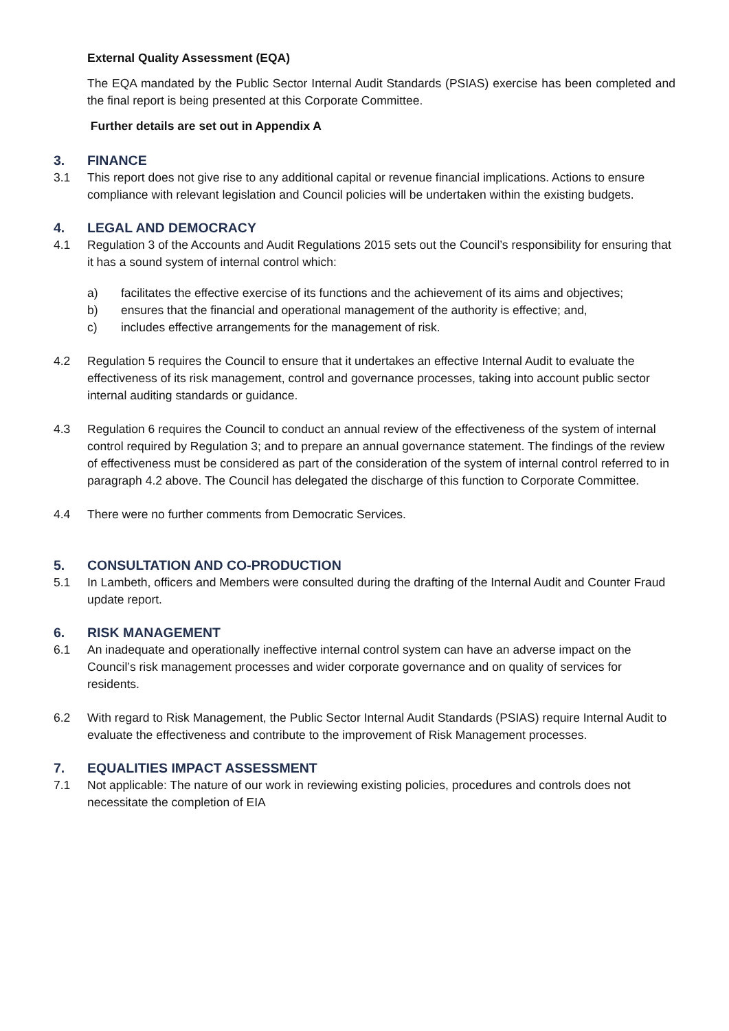External Quality Assessment (EQA)
The EQA mandated by the Public Sector Internal Audit Standards (PSIAS) exercise has been completed and the final report is being presented at this Corporate Committee.
Further details are set out in Appendix A
3. FINANCE
3.1 This report does not give rise to any additional capital or revenue financial implications. Actions to ensure compliance with relevant legislation and Council policies will be undertaken within the existing budgets.
4. LEGAL AND DEMOCRACY
4.1 Regulation 3 of the Accounts and Audit Regulations 2015 sets out the Council’s responsibility for ensuring that it has a sound system of internal control which:
a) facilitates the effective exercise of its functions and the achievement of its aims and objectives;
b) ensures that the financial and operational management of the authority is effective; and,
c) includes effective arrangements for the management of risk.
4.2 Regulation 5 requires the Council to ensure that it undertakes an effective Internal Audit to evaluate the effectiveness of its risk management, control and governance processes, taking into account public sector internal auditing standards or guidance.
4.3 Regulation 6 requires the Council to conduct an annual review of the effectiveness of the system of internal control required by Regulation 3; and to prepare an annual governance statement. The findings of the review of effectiveness must be considered as part of the consideration of the system of internal control referred to in paragraph 4.2 above. The Council has delegated the discharge of this function to Corporate Committee.
4.4 There were no further comments from Democratic Services.
5. CONSULTATION AND CO-PRODUCTION
5.1 In Lambeth, officers and Members were consulted during the drafting of the Internal Audit and Counter Fraud update report.
6. RISK MANAGEMENT
6.1 An inadequate and operationally ineffective internal control system can have an adverse impact on the Council’s risk management processes and wider corporate governance and on quality of services for residents.
6.2 With regard to Risk Management, the Public Sector Internal Audit Standards (PSIAS) require Internal Audit to evaluate the effectiveness and contribute to the improvement of Risk Management processes.
7. EQUALITIES IMPACT ASSESSMENT
7.1 Not applicable: The nature of our work in reviewing existing policies, procedures and controls does not necessitate the completion of EIA